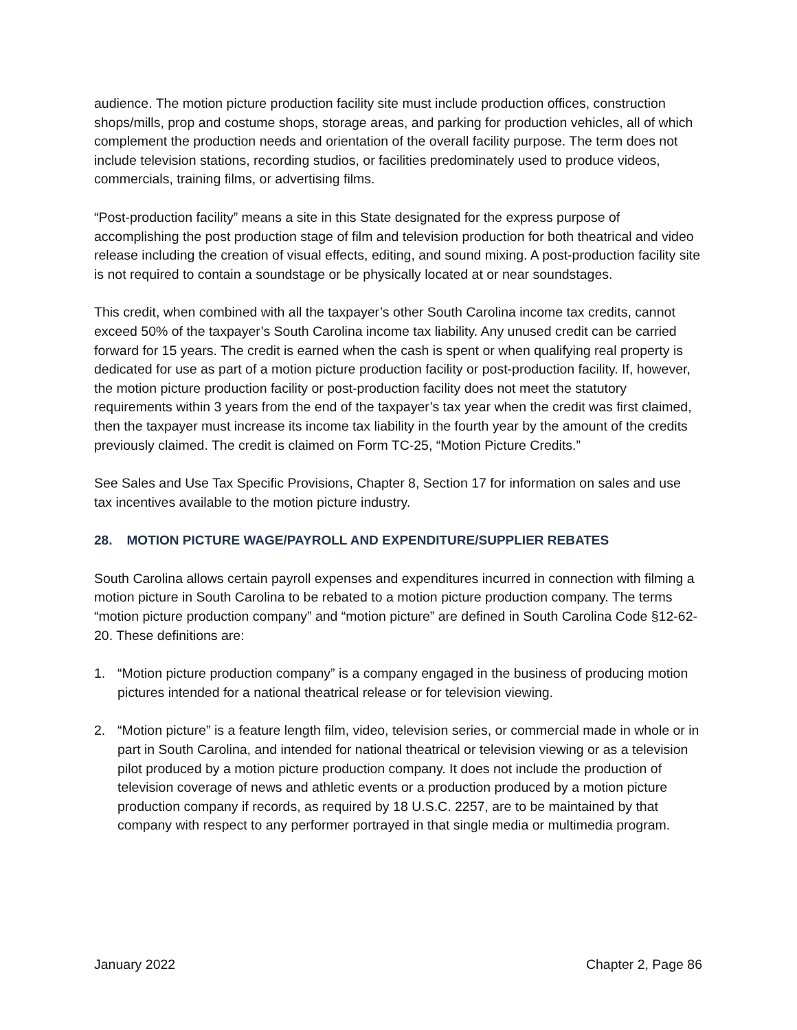audience. The motion picture production facility site must include production offices, construction shops/mills, prop and costume shops, storage areas, and parking for production vehicles, all of which complement the production needs and orientation of the overall facility purpose. The term does not include television stations, recording studios, or facilities predominately used to produce videos, commercials, training films, or advertising films.
“Post-production facility” means a site in this State designated for the express purpose of accomplishing the post production stage of film and television production for both theatrical and video release including the creation of visual effects, editing, and sound mixing. A post-production facility site is not required to contain a soundstage or be physically located at or near soundstages.
This credit, when combined with all the taxpayer’s other South Carolina income tax credits, cannot exceed 50% of the taxpayer’s South Carolina income tax liability. Any unused credit can be carried forward for 15 years. The credit is earned when the cash is spent or when qualifying real property is dedicated for use as part of a motion picture production facility or post-production facility. If, however, the motion picture production facility or post-production facility does not meet the statutory requirements within 3 years from the end of the taxpayer’s tax year when the credit was first claimed, then the taxpayer must increase its income tax liability in the fourth year by the amount of the credits previously claimed. The credit is claimed on Form TC-25, “Motion Picture Credits.”
See Sales and Use Tax Specific Provisions, Chapter 8, Section 17 for information on sales and use tax incentives available to the motion picture industry.
28. MOTION PICTURE WAGE/PAYROLL AND EXPENDITURE/SUPPLIER REBATES
South Carolina allows certain payroll expenses and expenditures incurred in connection with filming a motion picture in South Carolina to be rebated to a motion picture production company. The terms “motion picture production company” and “motion picture” are defined in South Carolina Code §12-62-20. These definitions are:
1. “Motion picture production company” is a company engaged in the business of producing motion pictures intended for a national theatrical release or for television viewing.
2. “Motion picture” is a feature length film, video, television series, or commercial made in whole or in part in South Carolina, and intended for national theatrical or television viewing or as a television pilot produced by a motion picture production company. It does not include the production of television coverage of news and athletic events or a production produced by a motion picture production company if records, as required by 18 U.S.C. 2257, are to be maintained by that company with respect to any performer portrayed in that single media or multimedia program.
January 2022 Chapter 2, Page 86